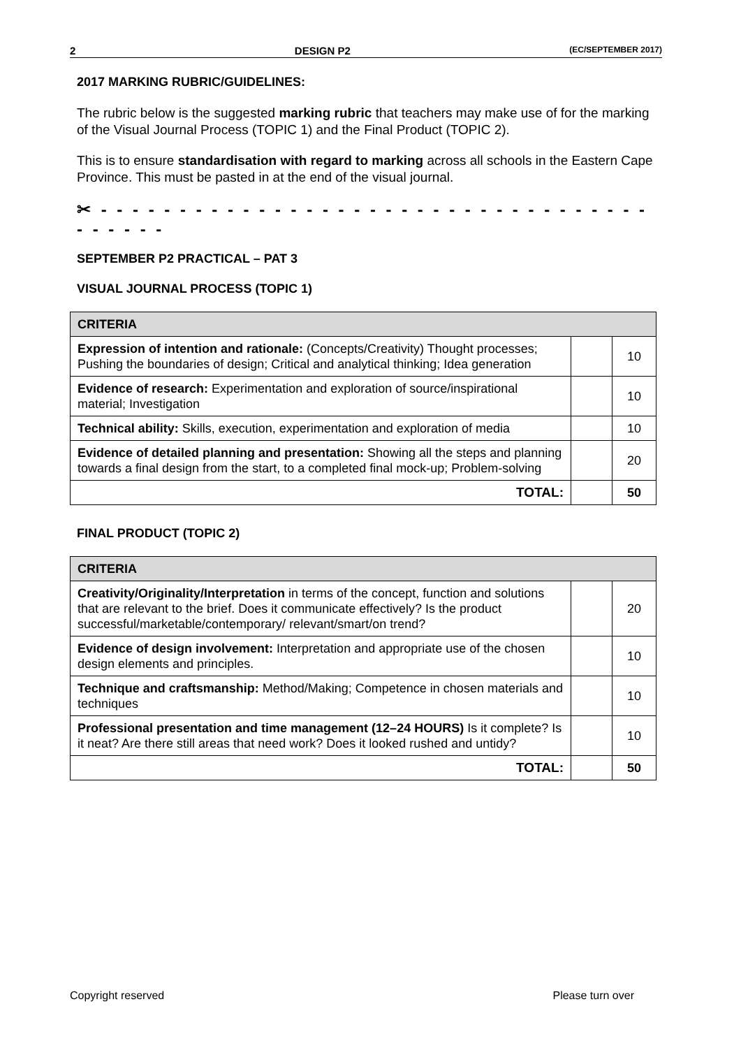2 DESIGN P2 (EC/SEPTEMBER 2017)
2017 MARKING RUBRIC/GUIDELINES:
The rubric below is the suggested marking rubric that teachers may make use of for the marking of the Visual Journal Process (TOPIC 1) and the Final Product (TOPIC 2).
This is to ensure standardisation with regard to marking across all schools in the Eastern Cape Province. This must be pasted in at the end of the visual journal.
✂ - - - - - - - - - - - - - - - - - - - - - - - - - - - - - - - - - - - - - - - - -
SEPTEMBER P2 PRACTICAL – PAT 3
VISUAL JOURNAL PROCESS (TOPIC 1)
| CRITERIA | | |
| --- | --- | --- |
| Expression of intention and rationale: (Concepts/Creativity) Thought processes; Pushing the boundaries of design; Critical and analytical thinking; Idea generation | | 10 |
| Evidence of research: Experimentation and exploration of source/inspirational material; Investigation | | 10 |
| Technical ability: Skills, execution, experimentation and exploration of media | | 10 |
| Evidence of detailed planning and presentation: Showing all the steps and planning towards a final design from the start, to a completed final mock-up; Problem-solving | | 20 |
| TOTAL: | | 50 |
FINAL PRODUCT (TOPIC 2)
| CRITERIA | | |
| --- | --- | --- |
| Creativity/Originality/Interpretation in terms of the concept, function and solutions that are relevant to the brief. Does it communicate effectively? Is the product successful/marketable/contemporary/ relevant/smart/on trend? | | 20 |
| Evidence of design involvement: Interpretation and appropriate use of the chosen design elements and principles. | | 10 |
| Technique and craftsmanship: Method/Making; Competence in chosen materials and techniques | | 10 |
| Professional presentation and time management (12–24 HOURS) Is it complete? Is it neat? Are there still areas that need work? Does it looked rushed and untidy? | | 10 |
| TOTAL: | | 50 |
Copyright reserved Please turn over